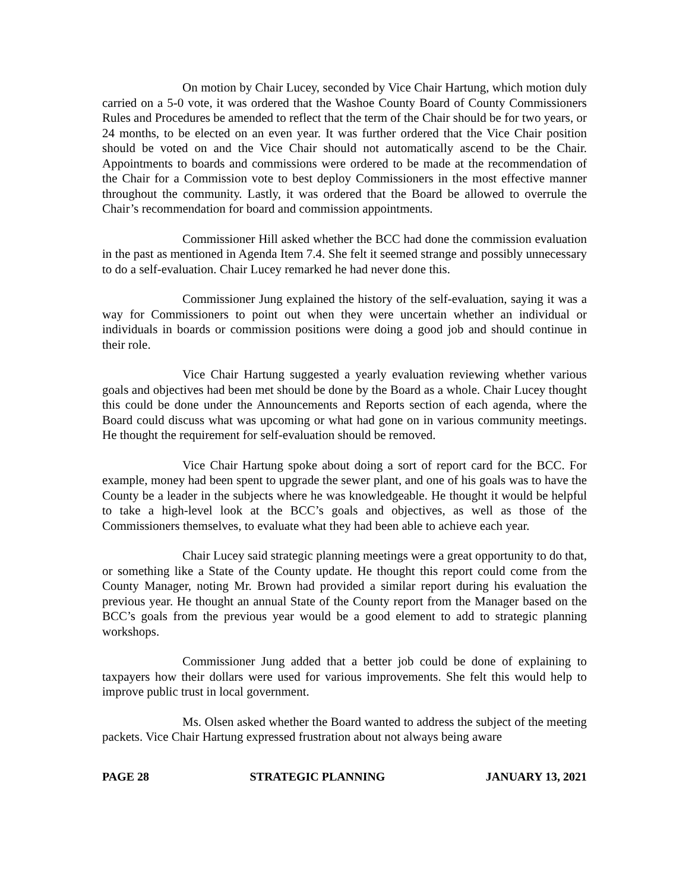On motion by Chair Lucey, seconded by Vice Chair Hartung, which motion duly carried on a 5-0 vote, it was ordered that the Washoe County Board of County Commissioners Rules and Procedures be amended to reflect that the term of the Chair should be for two years, or 24 months, to be elected on an even year. It was further ordered that the Vice Chair position should be voted on and the Vice Chair should not automatically ascend to be the Chair. Appointments to boards and commissions were ordered to be made at the recommendation of the Chair for a Commission vote to best deploy Commissioners in the most effective manner throughout the community. Lastly, it was ordered that the Board be allowed to overrule the Chair’s recommendation for board and commission appointments.
Commissioner Hill asked whether the BCC had done the commission evaluation in the past as mentioned in Agenda Item 7.4. She felt it seemed strange and possibly unnecessary to do a self-evaluation. Chair Lucey remarked he had never done this.
Commissioner Jung explained the history of the self-evaluation, saying it was a way for Commissioners to point out when they were uncertain whether an individual or individuals in boards or commission positions were doing a good job and should continue in their role.
Vice Chair Hartung suggested a yearly evaluation reviewing whether various goals and objectives had been met should be done by the Board as a whole. Chair Lucey thought this could be done under the Announcements and Reports section of each agenda, where the Board could discuss what was upcoming or what had gone on in various community meetings. He thought the requirement for self-evaluation should be removed.
Vice Chair Hartung spoke about doing a sort of report card for the BCC. For example, money had been spent to upgrade the sewer plant, and one of his goals was to have the County be a leader in the subjects where he was knowledgeable. He thought it would be helpful to take a high-level look at the BCC’s goals and objectives, as well as those of the Commissioners themselves, to evaluate what they had been able to achieve each year.
Chair Lucey said strategic planning meetings were a great opportunity to do that, or something like a State of the County update. He thought this report could come from the County Manager, noting Mr. Brown had provided a similar report during his evaluation the previous year. He thought an annual State of the County report from the Manager based on the BCC’s goals from the previous year would be a good element to add to strategic planning workshops.
Commissioner Jung added that a better job could be done of explaining to taxpayers how their dollars were used for various improvements. She felt this would help to improve public trust in local government.
Ms. Olsen asked whether the Board wanted to address the subject of the meeting packets. Vice Chair Hartung expressed frustration about not always being aware
PAGE 28 STRATEGIC PLANNING JANUARY 13, 2021